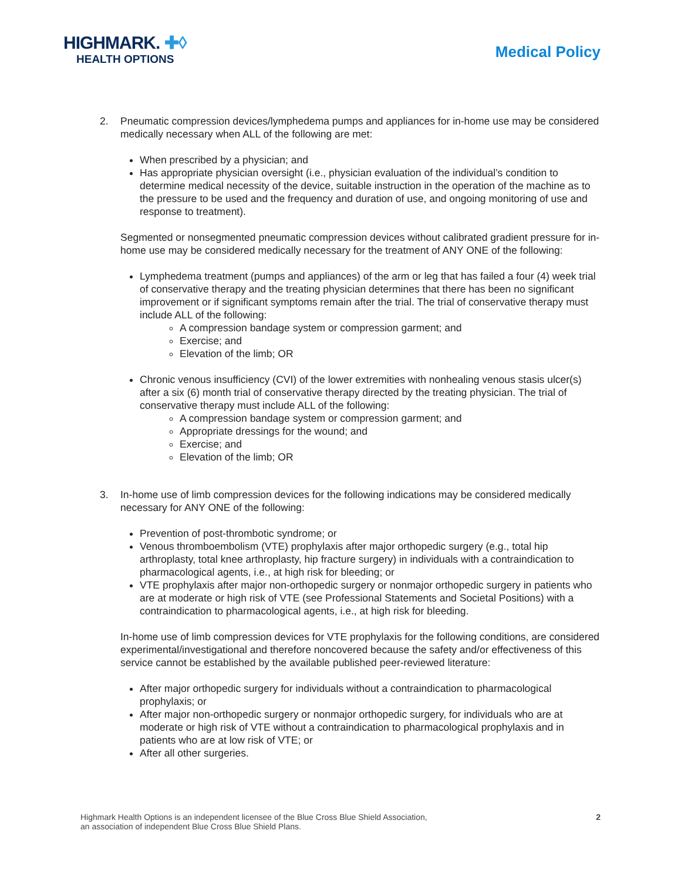HIGHMARK. ✚◊
HEALTH OPTIONS
Medical Policy
2. Pneumatic compression devices/lymphedema pumps and appliances for in-home use may be considered medically necessary when ALL of the following are met:
When prescribed by a physician; and
Has appropriate physician oversight (i.e., physician evaluation of the individual’s condition to determine medical necessity of the device, suitable instruction in the operation of the machine as to the pressure to be used and the frequency and duration of use, and ongoing monitoring of use and response to treatment).
Segmented or nonsegmented pneumatic compression devices without calibrated gradient pressure for in-home use may be considered medically necessary for the treatment of ANY ONE of the following:
Lymphedema treatment (pumps and appliances) of the arm or leg that has failed a four (4) week trial of conservative therapy and the treating physician determines that there has been no significant improvement or if significant symptoms remain after the trial. The trial of conservative therapy must include ALL of the following:
A compression bandage system or compression garment; and
Exercise; and
Elevation of the limb; OR
Chronic venous insufficiency (CVI) of the lower extremities with nonhealing venous stasis ulcer(s) after a six (6) month trial of conservative therapy directed by the treating physician. The trial of conservative therapy must include ALL of the following:
A compression bandage system or compression garment; and
Appropriate dressings for the wound; and
Exercise; and
Elevation of the limb; OR
3. In-home use of limb compression devices for the following indications may be considered medically necessary for ANY ONE of the following:
Prevention of post-thrombotic syndrome; or
Venous thromboembolism (VTE) prophylaxis after major orthopedic surgery (e.g., total hip arthroplasty, total knee arthroplasty, hip fracture surgery) in individuals with a contraindication to pharmacological agents, i.e., at high risk for bleeding; or
VTE prophylaxis after major non-orthopedic surgery or nonmajor orthopedic surgery in patients who are at moderate or high risk of VTE (see Professional Statements and Societal Positions) with a contraindication to pharmacological agents, i.e., at high risk for bleeding.
In-home use of limb compression devices for VTE prophylaxis for the following conditions, are considered experimental/investigational and therefore noncovered because the safety and/or effectiveness of this service cannot be established by the available published peer-reviewed literature:
After major orthopedic surgery for individuals without a contraindication to pharmacological prophylaxis; or
After major non-orthopedic surgery or nonmajor orthopedic surgery, for individuals who are at moderate or high risk of VTE without a contraindication to pharmacological prophylaxis and in patients who are at low risk of VTE; or
After all other surgeries.
Highmark Health Options is an independent licensee of the Blue Cross Blue Shield Association,
an association of independent Blue Cross Blue Shield Plans.
2